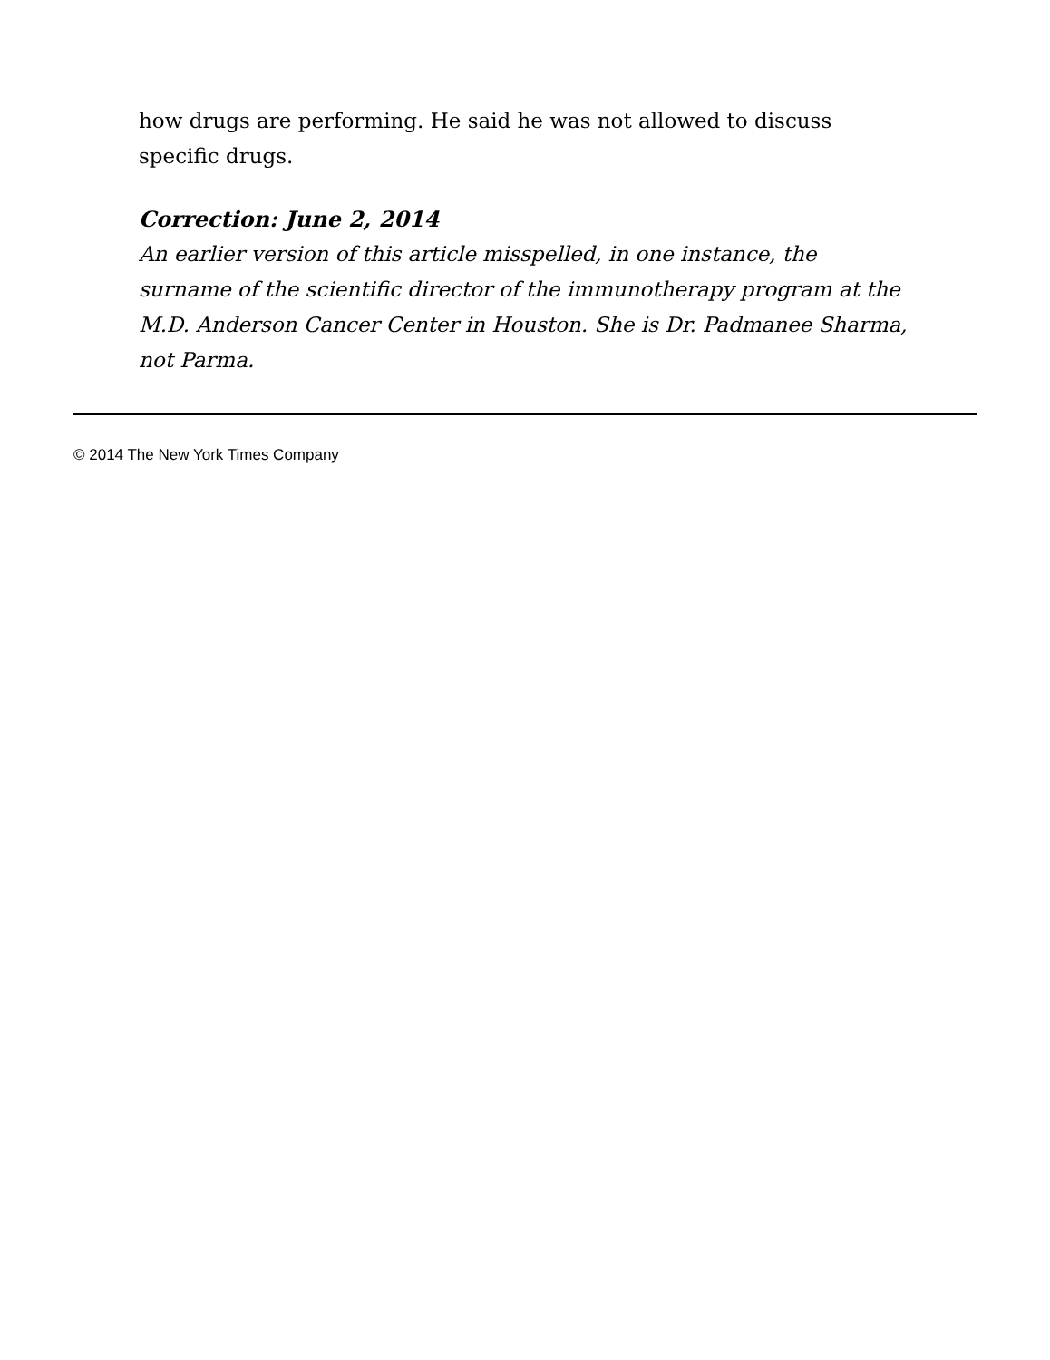how drugs are performing. He said he was not allowed to discuss specific drugs.
Correction: June 2, 2014
An earlier version of this article misspelled, in one instance, the surname of the scientific director of the immunotherapy program at the M.D. Anderson Cancer Center in Houston. She is Dr. Padmanee Sharma, not Parma.
© 2014 The New York Times Company